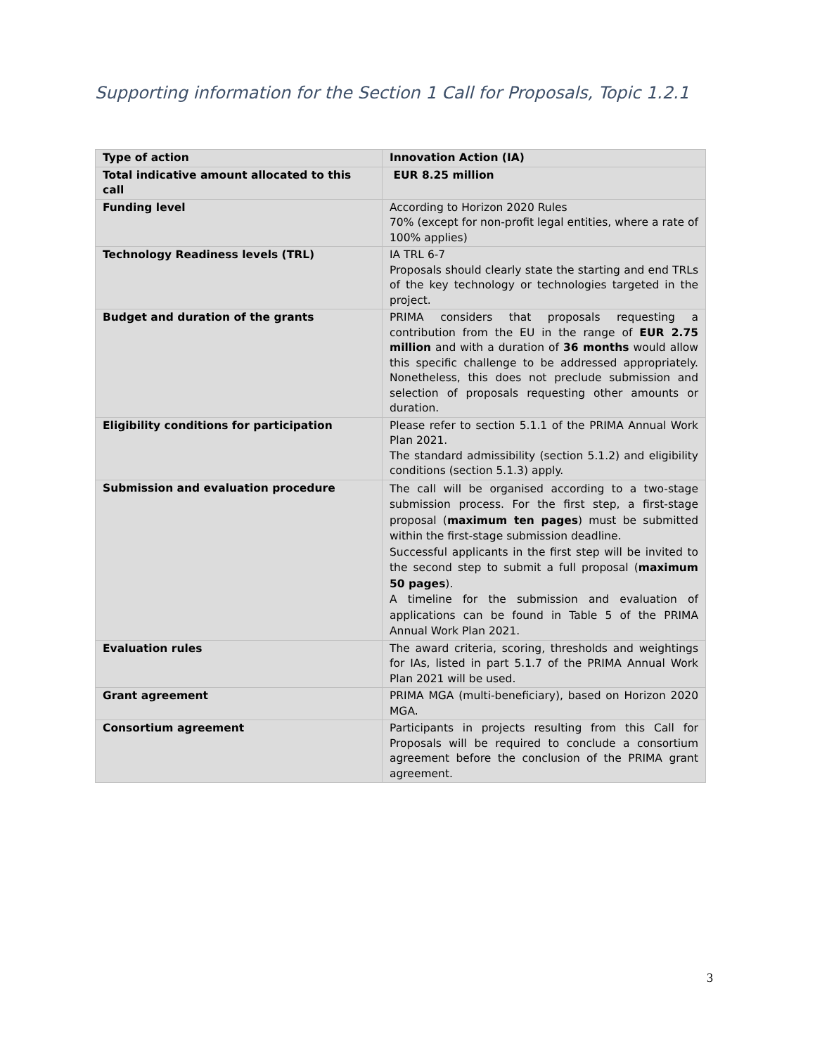Supporting information for the Section 1 Call for Proposals, Topic 1.2.1
| Type of action | Innovation Action (IA) |
| Total indicative amount allocated to this call | EUR 8.25 million |
| Funding level | According to Horizon 2020 Rules 70% (except for non-profit legal entities, where a rate of 100% applies) |
| Technology Readiness levels (TRL) | IA TRL 6-7 Proposals should clearly state the starting and end TRLs of the key technology or technologies targeted in the project. |
| Budget and duration of the grants | PRIMA considers that proposals requesting a contribution from the EU in the range of EUR 2.75 million and with a duration of 36 months would allow this specific challenge to be addressed appropriately. Nonetheless, this does not preclude submission and selection of proposals requesting other amounts or duration. |
| Eligibility conditions for participation | Please refer to section 5.1.1 of the PRIMA Annual Work Plan 2021. The standard admissibility (section 5.1.2) and eligibility conditions (section 5.1.3) apply. |
| Submission and evaluation procedure | The call will be organised according to a two-stage submission process. For the first step, a first-stage proposal ( maximum ten pages ) must be submitted within the first-stage submission deadline. Successful applicants in the first step will be invited to the second step to submit a full proposal ( maximum 50 pages ). A timeline for the submission and evaluation of applications can be found in Table 5 of the PRIMA Annual Work Plan 2021. |
| Evaluation rules | The award criteria, scoring, thresholds and weightings for IAs, listed in part 5.1.7 of the PRIMA Annual Work Plan 2021 will be used. |
| Grant agreement | PRIMA MGA (multi-beneficiary), based on Horizon 2020 MGA. |
| Consortium agreement | Participants in projects resulting from this Call for Proposals will be required to conclude a consortium agreement before the conclusion of the PRIMA grant agreement. |
3